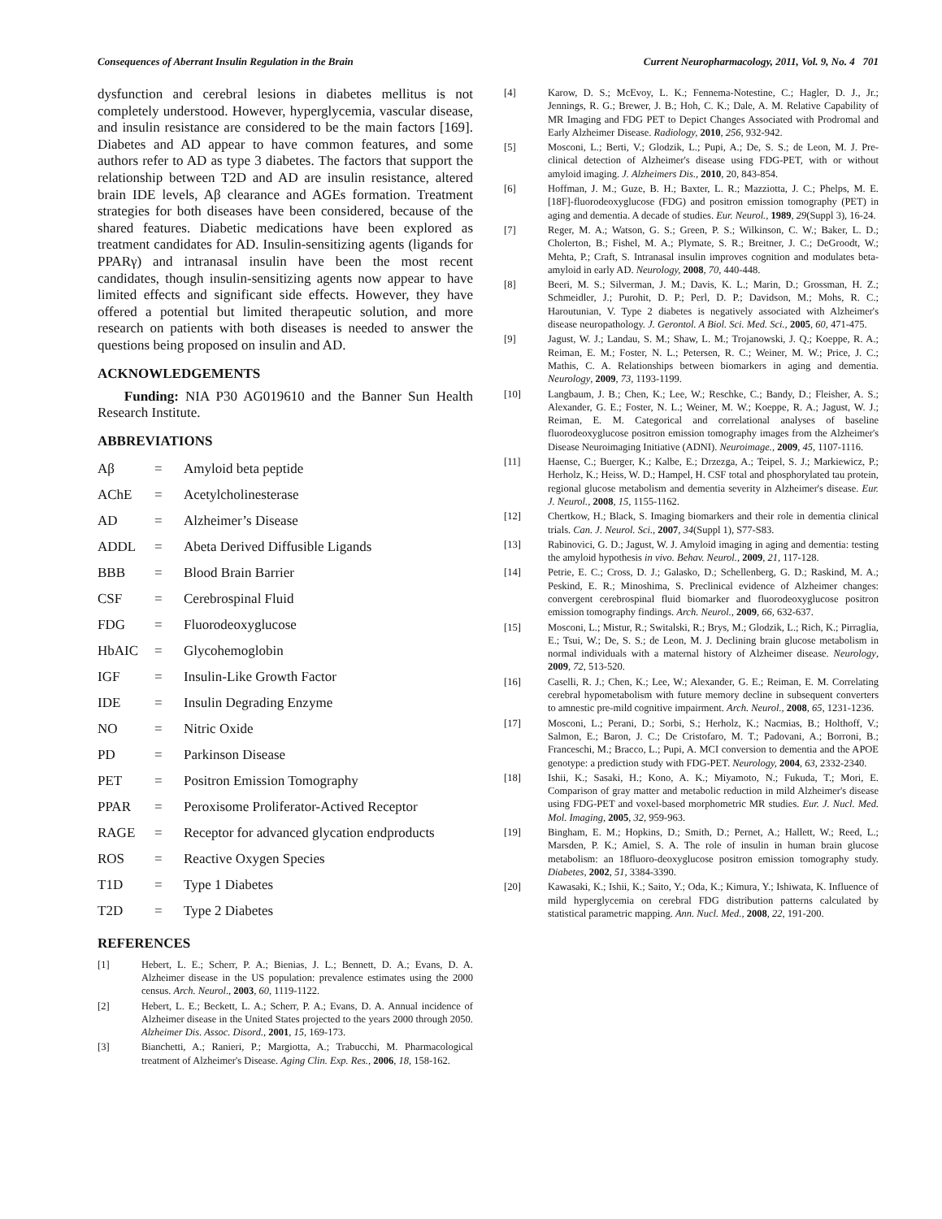Consequences of Aberrant Insulin Regulation in the Brain Current Neuropharmacology, 2011, Vol. 9, No. 4 701
dysfunction and cerebral lesions in diabetes mellitus is not completely understood. However, hyperglycemia, vascular disease, and insulin resistance are considered to be the main factors [169]. Diabetes and AD appear to have common features, and some authors refer to AD as type 3 diabetes. The factors that support the relationship between T2D and AD are insulin resistance, altered brain IDE levels, Aβ clearance and AGEs formation. Treatment strategies for both diseases have been considered, because of the shared features. Diabetic medications have been explored as treatment candidates for AD. Insulin-sensitizing agents (ligands for PPARγ) and intranasal insulin have been the most recent candidates, though insulin-sensitizing agents now appear to have limited effects and significant side effects. However, they have offered a potential but limited therapeutic solution, and more research on patients with both diseases is needed to answer the questions being proposed on insulin and AD.
ACKNOWLEDGEMENTS
Funding: NIA P30 AG019610 and the Banner Sun Health Research Institute.
ABBREVIATIONS
Aβ = Amyloid beta peptide
AChE = Acetylcholinesterase
AD = Alzheimer’s Disease
ADDL = Abeta Derived Diffusible Ligands
BBB = Blood Brain Barrier
CSF = Cerebrospinal Fluid
FDG = Fluorodeoxyglucose
HbAIC = Glycohemoglobin
IGF = Insulin-Like Growth Factor
IDE = Insulin Degrading Enzyme
NO = Nitric Oxide
PD = Parkinson Disease
PET = Positron Emission Tomography
PPAR = Peroxisome Proliferator-Actived Receptor
RAGE = Receptor for advanced glycation endproducts
ROS = Reactive Oxygen Species
T1D = Type 1 Diabetes
T2D = Type 2 Diabetes
REFERENCES
[1] Hebert, L. E.; Scherr, P. A.; Bienias, J. L.; Bennett, D. A.; Evans, D. A. Alzheimer disease in the US population: prevalence estimates using the 2000 census. Arch. Neurol., 2003, 60, 1119-1122.
[2] Hebert, L. E.; Beckett, L. A.; Scherr, P. A.; Evans, D. A. Annual incidence of Alzheimer disease in the United States projected to the years 2000 through 2050. Alzheimer Dis. Assoc. Disord., 2001, 15, 169-173.
[3] Bianchetti, A.; Ranieri, P.; Margiotta, A.; Trabucchi, M. Pharmacological treatment of Alzheimer's Disease. Aging Clin. Exp. Res., 2006, 18, 158-162.
[4] Karow, D. S.; McEvoy, L. K.; Fennema-Notestine, C.; Hagler, D. J., Jr.; Jennings, R. G.; Brewer, J. B.; Hoh, C. K.; Dale, A. M. Relative Capability of MR Imaging and FDG PET to Depict Changes Associated with Prodromal and Early Alzheimer Disease. Radiology, 2010, 256, 932-942.
[5] Mosconi, L.; Berti, V.; Glodzik, L.; Pupi, A.; De, S. S.; de Leon, M. J. Pre-clinical detection of Alzheimer's disease using FDG-PET, with or without amyloid imaging. J. Alzheimers Dis., 2010, 20, 843-854.
[6] Hoffman, J. M.; Guze, B. H.; Baxter, L. R.; Mazziotta, J. C.; Phelps, M. E. [18F]-fluorodeoxyglucose (FDG) and positron emission tomography (PET) in aging and dementia. A decade of studies. Eur. Neurol., 1989, 29(Suppl 3), 16-24.
[7] Reger, M. A.; Watson, G. S.; Green, P. S.; Wilkinson, C. W.; Baker, L. D.; Cholerton, B.; Fishel, M. A.; Plymate, S. R.; Breitner, J. C.; DeGroodt, W.; Mehta, P.; Craft, S. Intranasal insulin improves cognition and modulates beta-amyloid in early AD. Neurology, 2008, 70, 440-448.
[8] Beeri, M. S.; Silverman, J. M.; Davis, K. L.; Marin, D.; Grossman, H. Z.; Schmeidler, J.; Purohit, D. P.; Perl, D. P.; Davidson, M.; Mohs, R. C.; Haroutunian, V. Type 2 diabetes is negatively associated with Alzheimer's disease neuropathology. J. Gerontol. A Biol. Sci. Med. Sci., 2005, 60, 471-475.
[9] Jagust, W. J.; Landau, S. M.; Shaw, L. M.; Trojanowski, J. Q.; Koeppe, R. A.; Reiman, E. M.; Foster, N. L.; Petersen, R. C.; Weiner, M. W.; Price, J. C.; Mathis, C. A. Relationships between biomarkers in aging and dementia. Neurology, 2009, 73, 1193-1199.
[10] Langbaum, J. B.; Chen, K.; Lee, W.; Reschke, C.; Bandy, D.; Fleisher, A. S.; Alexander, G. E.; Foster, N. L.; Weiner, M. W.; Koeppe, R. A.; Jagust, W. J.; Reiman, E. M. Categorical and correlational analyses of baseline fluorodeoxyglucose positron emission tomography images from the Alzheimer's Disease Neuroimaging Initiative (ADNI). Neuroimage., 2009, 45, 1107-1116.
[11] Haense, C.; Buerger, K.; Kalbe, E.; Drzezga, A.; Teipel, S. J.; Markiewicz, P.; Herholz, K.; Heiss, W. D.; Hampel, H. CSF total and phosphorylated tau protein, regional glucose metabolism and dementia severity in Alzheimer's disease. Eur. J. Neurol., 2008, 15, 1155-1162.
[12] Chertkow, H.; Black, S. Imaging biomarkers and their role in dementia clinical trials. Can. J. Neurol. Sci., 2007, 34(Suppl 1), S77-S83.
[13] Rabinovici, G. D.; Jagust, W. J. Amyloid imaging in aging and dementia: testing the amyloid hypothesis in vivo. Behav. Neurol., 2009, 21, 117-128.
[14] Petrie, E. C.; Cross, D. J.; Galasko, D.; Schellenberg, G. D.; Raskind, M. A.; Peskind, E. R.; Minoshima, S. Preclinical evidence of Alzheimer changes: convergent cerebrospinal fluid biomarker and fluorodeoxyglucose positron emission tomography findings. Arch. Neurol., 2009, 66, 632-637.
[15] Mosconi, L.; Mistur, R.; Switalski, R.; Brys, M.; Glodzik, L.; Rich, K.; Pirraglia, E.; Tsui, W.; De, S. S.; de Leon, M. J. Declining brain glucose metabolism in normal individuals with a maternal history of Alzheimer disease. Neurology, 2009, 72, 513-520.
[16] Caselli, R. J.; Chen, K.; Lee, W.; Alexander, G. E.; Reiman, E. M. Correlating cerebral hypometabolism with future memory decline in subsequent converters to amnestic pre-mild cognitive impairment. Arch. Neurol., 2008, 65, 1231-1236.
[17] Mosconi, L.; Perani, D.; Sorbi, S.; Herholz, K.; Nacmias, B.; Holthoff, V.; Salmon, E.; Baron, J. C.; De Cristofaro, M. T.; Padovani, A.; Borroni, B.; Franceschi, M.; Bracco, L.; Pupi, A. MCI conversion to dementia and the APOE genotype: a prediction study with FDG-PET. Neurology, 2004, 63, 2332-2340.
[18] Ishii, K.; Sasaki, H.; Kono, A. K.; Miyamoto, N.; Fukuda, T.; Mori, E. Comparison of gray matter and metabolic reduction in mild Alzheimer's disease using FDG-PET and voxel-based morphometric MR studies. Eur. J. Nucl. Med. Mol. Imaging, 2005, 32, 959-963.
[19] Bingham, E. M.; Hopkins, D.; Smith, D.; Pernet, A.; Hallett, W.; Reed, L.; Marsden, P. K.; Amiel, S. A. The role of insulin in human brain glucose metabolism: an 18fluoro-deoxyglucose positron emission tomography study. Diabetes, 2002, 51, 3384-3390.
[20] Kawasaki, K.; Ishii, K.; Saito, Y.; Oda, K.; Kimura, Y.; Ishiwata, K. Influence of mild hyperglycemia on cerebral FDG distribution patterns calculated by statistical parametric mapping. Ann. Nucl. Med., 2008, 22, 191-200.